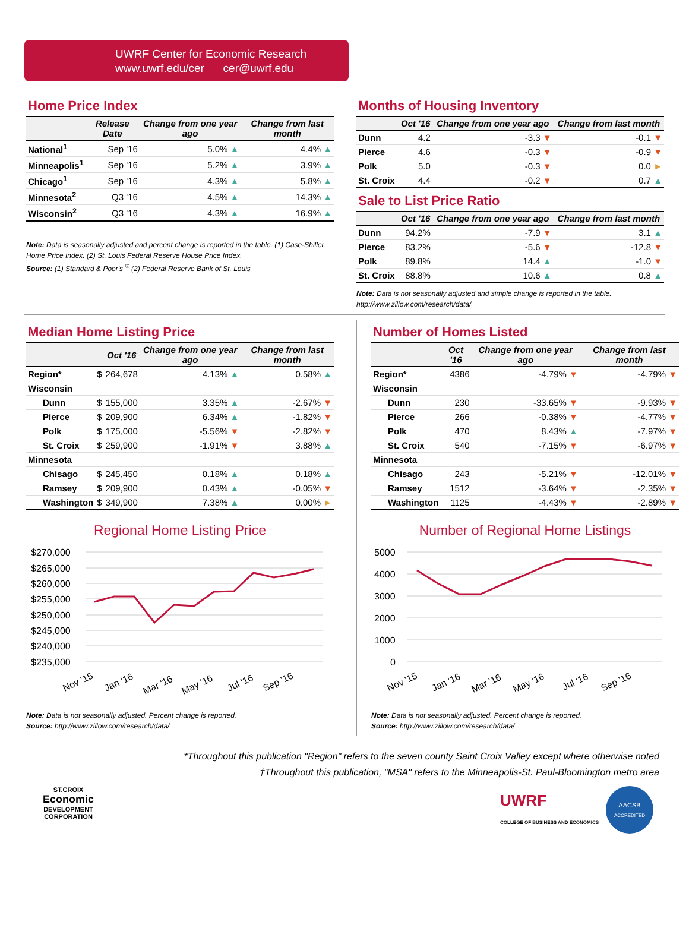UWRF Center for Economic Research
www.uwrf.edu/cer cer@uwrf.edu
Home Price Index
| | Release Date | Change from one year ago | Change from last month |
| --- | --- | --- | --- |
| National<sup>1</sup> | Sep '16 | 5.0% ▲ | 4.4% ▲ |
| Minneapolis<sup>1</sup> | Sep '16 | 5.2% ▲ | 3.9% ▲ |
| Chicago<sup>1</sup> | Sep '16 | 4.3% ▲ | 5.8% ▲ |
| Minnesota<sup>2</sup> | Q3 '16 | 4.5% ▲ | 14.3% ▲ |
| Wisconsin<sup>2</sup> | Q3 '16 | 4.3% ▲ | 16.9% ▲ |
Note: Data is seasonally adjusted and percent change is reported in the table. (1) Case-Shiller Home Price Index. (2) St. Louis Federal Reserve House Price Index.
Source: (1) Standard & Poor's <sup>®</sup> (2) Federal Reserve Bank of St. Louis
Months of Housing Inventory
| | Oct '16 | Change from one year ago | Change from last month |
| --- | --- | --- | --- |
| Dunn | 4.2 | -3.3 ▼ | -0.1 ▼ |
| Pierce | 4.6 | -0.3 ▼ | -0.9 ▼ |
| Polk | 5.0 | -0.3 ▼ | 0.0 ► |
| St. Croix | 4.4 | -0.2 ▼ | 0.7 ▲ |
Sale to List Price Ratio
| | Oct '16 | Change from one year ago | Change from last month |
| --- | --- | --- | --- |
| Dunn | 94.2% | -7.9 ▼ | 3.1 ▲ |
| Pierce | 83.2% | -5.6 ▼ | -12.8 ▼ |
| Polk | 89.8% | 14.4 ▲ | -1.0 ▼ |
| St. Croix | 88.8% | 10.6 ▲ | 0.8 ▲ |
Note: Data is not seasonally adjusted and simple change is reported in the table.
http://www.zillow.com/research/data/
Median Home Listing Price
| | | Oct '16 | Change from one year ago | Change from last month |
| --- | --- | --- | --- | --- |
| Region* | $ | 264,678 | 4.13% ▲ | 0.58% ▲ |
| Wisconsin | | | | |
| Dunn | $ | 155,000 | 3.35% ▲ | -2.67% ▼ |
| Pierce | $ | 209,900 | 6.34% ▲ | -1.82% ▼ |
| Polk | $ | 175,000 | -5.56% ▼ | -2.82% ▼ |
| St. Croix | $ | 259,900 | -1.91% ▼ | 3.88% ▲ |
| Minnesota | | | | |
| Chisago | $ | 245,450 | 0.18% ▲ | 0.18% ▲ |
| Ramsey | $ | 209,900 | 0.43% ▲ | -0.05% ▼ |
| Washington | $ | 349,900 | 7.38% ▲ | 0.00% ► |
Regional Home Listing Price
$270,000
$265,000
$260,000
$255,000
$250,000
$245,000
$240,000
$235,000
Nov '15
Jan '16
Mar '16
May '16
Jul '16
Sep '16
Note: Data is not seasonally adjusted. Percent change is reported.
Source: http://www.zillow.com/research/data/
Number of Homes Listed
| | Oct '16 | Change from one year ago | Change from last month |
| --- | --- | --- | --- |
| Region* | 4386 | -4.79% ▼ | -4.79% ▼ |
| Wisconsin | | | |
| Dunn | 230 | -33.65% ▼ | -9.93% ▼ |
| Pierce | 266 | -0.38% ▼ | -4.77% ▼ |
| Polk | 470 | 8.43% ▲ | -7.97% ▼ |
| St. Croix | 540 | -7.15% ▼ | -6.97% ▼ |
| Minnesota | | | |
| Chisago | 243 | -5.21% ▼ | -12.01% ▼ |
| Ramsey | 1512 | -3.64% ▼ | -2.35% ▼ |
| Washington | 1125 | -4.43% ▼ | -2.89% ▼ |
Number of Regional Home Listings
5000
4000
3000
2000
1000
0
Nov '15
Jan '16
Mar '16
May '16
Jul '16
Sep '16
Note: Data is not seasonally adjusted. Percent change is reported.
Source: http://www.zillow.com/research/data/
*Throughout this publication "Region" refers to the seven county Saint Croix Valley except where otherwise noted
†Throughout this publication, "MSA" refers to the Minneapolis-St. Paul-Bloomington metro area
ST.CROIX
Economic
DEVELOPMENT
CORPORATION
UWRF
COLLEGE OF BUSINESS AND ECONOMICS
AACSB
ACCREDITED